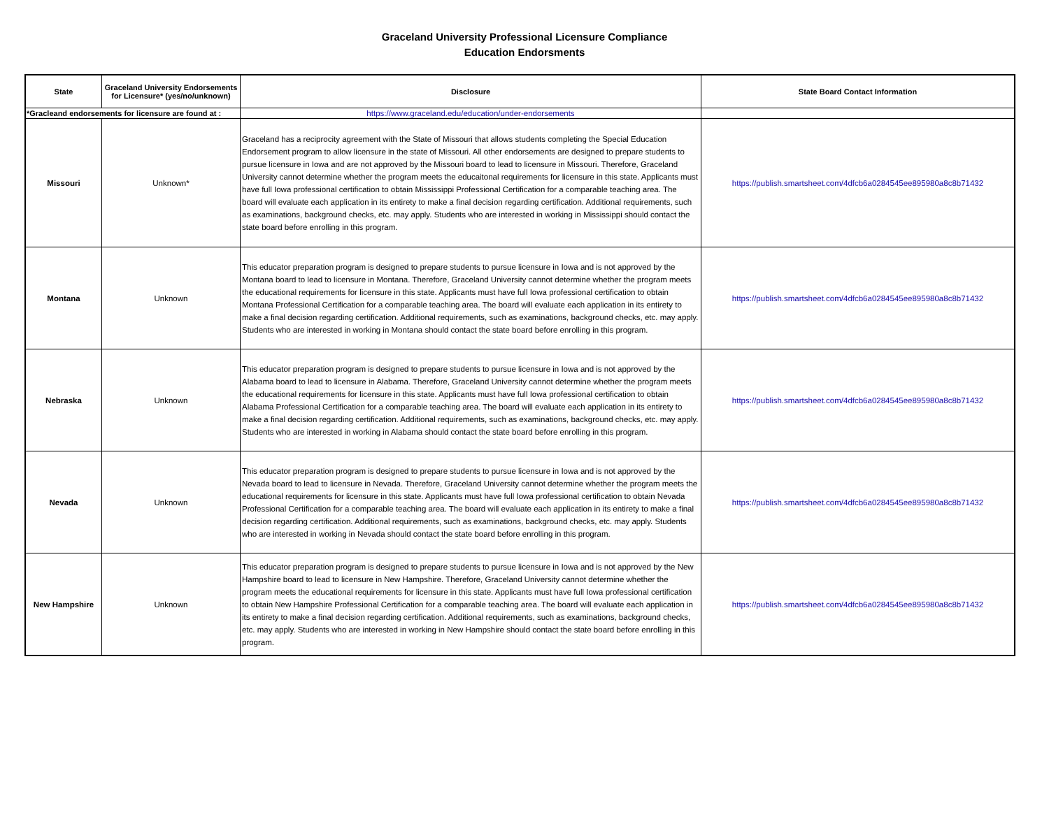Graceland University Professional Licensure Compliance
Education Endorsments
| State | Graceland University Endorsements for Licensure* (yes/no/unknown) | Disclosure | State Board Contact Information |
| --- | --- | --- | --- |
| *Gracleand endorsements for licensure are found at : | | https://www.graceland.edu/education/under-endorsements | |
| Missouri | Unknown* | Graceland has a reciprocity agreement with the State of Missouri that allows students completing the Special Education Endorsement program to allow licensure in the state of Missouri. All other endorsements are designed to prepare students to pursue licensure in Iowa and are not approved by the Missouri board to lead to licensure in Missouri. Therefore, Graceland University cannot determine whether the program meets the educaitonal requirements for licensure in this state. Applicants must have full Iowa professional certification to obtain Mississippi Professional Certification for a comparable teaching area. The board will evaluate each application in its entirety to make a final decision regarding certification. Additional requirements, such as examinations, background checks, etc. may apply. Students who are interested in working in Mississippi should contact the state board before enrolling in this program. | https://publish.smartsheet.com/4dfcb6a0284545ee895980a8c8b71432 |
| Montana | Unknown | This educator preparation program is designed to prepare students to pursue licensure in Iowa and is not approved by the Montana board to lead to licensure in Montana. Therefore, Graceland University cannot determine whether the program meets the educational requirements for licensure in this state. Applicants must have full Iowa professional certification to obtain Montana Professional Certification for a comparable teaching area. The board will evaluate each application in its entirety to make a final decision regarding certification. Additional requirements, such as examinations, background checks, etc. may apply. Students who are interested in working in Montana should contact the state board before enrolling in this program. | https://publish.smartsheet.com/4dfcb6a0284545ee895980a8c8b71432 |
| Nebraska | Unknown | This educator preparation program is designed to prepare students to pursue licensure in Iowa and is not approved by the Alabama board to lead to licensure in Alabama. Therefore, Graceland University cannot determine whether the program meets the educational requirements for licensure in this state. Applicants must have full Iowa professional certification to obtain Alabama Professional Certification for a comparable teaching area. The board will evaluate each application in its entirety to make a final decision regarding certification. Additional requirements, such as examinations, background checks, etc. may apply. Students who are interested in working in Alabama should contact the state board before enrolling in this program. | https://publish.smartsheet.com/4dfcb6a0284545ee895980a8c8b71432 |
| Nevada | Unknown | This educator preparation program is designed to prepare students to pursue licensure in Iowa and is not approved by the Nevada board to lead to licensure in Nevada. Therefore, Graceland University cannot determine whether the program meets the educational requirements for licensure in this state. Applicants must have full Iowa professional certification to obtain Nevada Professional Certification for a comparable teaching area. The board will evaluate each application in its entirety to make a final decision regarding certification. Additional requirements, such as examinations, background checks, etc. may apply. Students who are interested in working in Nevada should contact the state board before enrolling in this program. | https://publish.smartsheet.com/4dfcb6a0284545ee895980a8c8b71432 |
| New Hampshire | Unknown | This educator preparation program is designed to prepare students to pursue licensure in Iowa and is not approved by the New Hampshire board to lead to licensure in New Hampshire. Therefore, Graceland University cannot determine whether the program meets the educational requirements for licensure in this state. Applicants must have full Iowa professional certification to obtain New Hampshire Professional Certification for a comparable teaching area. The board will evaluate each application in its entirety to make a final decision regarding certification. Additional requirements, such as examinations, background checks, etc. may apply. Students who are interested in working in New Hampshire should contact the state board before enrolling in this program. | https://publish.smartsheet.com/4dfcb6a0284545ee895980a8c8b71432 |